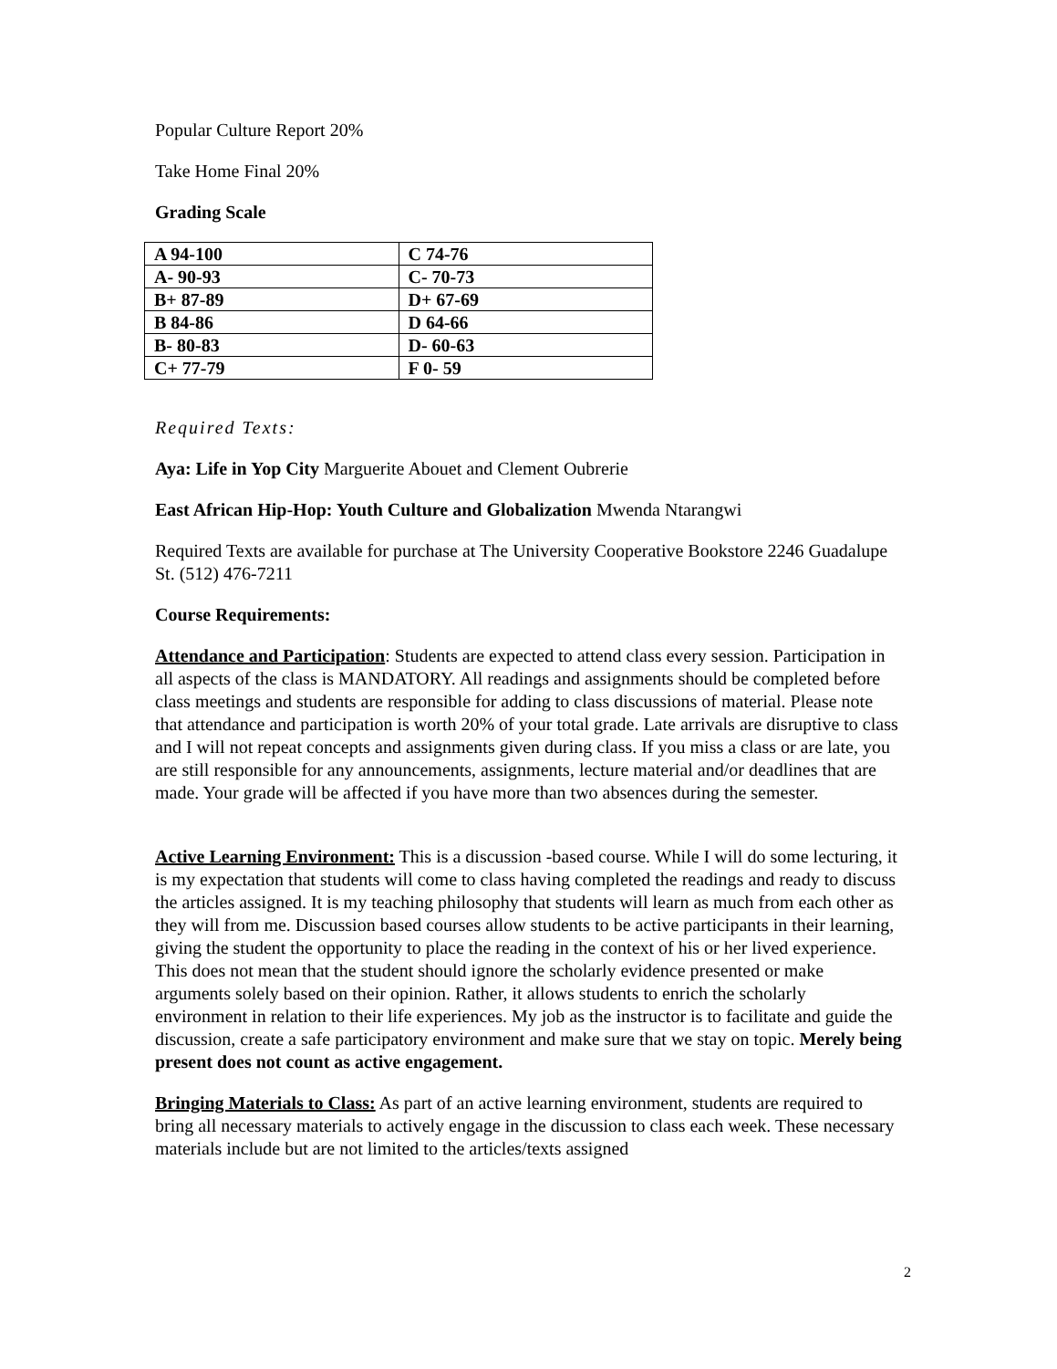Popular Culture Report 20%
Take Home Final 20%
Grading Scale
| A 94-100 | C 74-76 |
| A- 90-93 | C- 70-73 |
| B+ 87-89 | D+ 67-69 |
| B 84-86 | D 64-66 |
| B- 80-83 | D- 60-63 |
| C+ 77-79 | F 0- 59 |
Required Texts:
Aya: Life in Yop City Marguerite Abouet and Clement Oubrerie
East African Hip-Hop: Youth Culture and Globalization Mwenda Ntarangwi
Required Texts are available for purchase at The University Cooperative Bookstore 2246 Guadalupe St. (512) 476-7211
Course Requirements:
Attendance and Participation: Students are expected to attend class every session. Participation in all aspects of the class is MANDATORY. All readings and assignments should be completed before class meetings and students are responsible for adding to class discussions of material. Please note that attendance and participation is worth 20% of your total grade. Late arrivals are disruptive to class and I will not repeat concepts and assignments given during class. If you miss a class or are late, you are still responsible for any announcements, assignments, lecture material and/or deadlines that are made. Your grade will be affected if you have more than two absences during the semester.
Active Learning Environment: This is a discussion -based course. While I will do some lecturing, it is my expectation that students will come to class having completed the readings and ready to discuss the articles assigned. It is my teaching philosophy that students will learn as much from each other as they will from me. Discussion based courses allow students to be active participants in their learning, giving the student the opportunity to place the reading in the context of his or her lived experience. This does not mean that the student should ignore the scholarly evidence presented or make arguments solely based on their opinion. Rather, it allows students to enrich the scholarly environment in relation to their life experiences. My job as the instructor is to facilitate and guide the discussion, create a safe participatory environment and make sure that we stay on topic. Merely being present does not count as active engagement.
Bringing Materials to Class: As part of an active learning environment, students are required to bring all necessary materials to actively engage in the discussion to class each week. These necessary materials include but are not limited to the articles/texts assigned
2